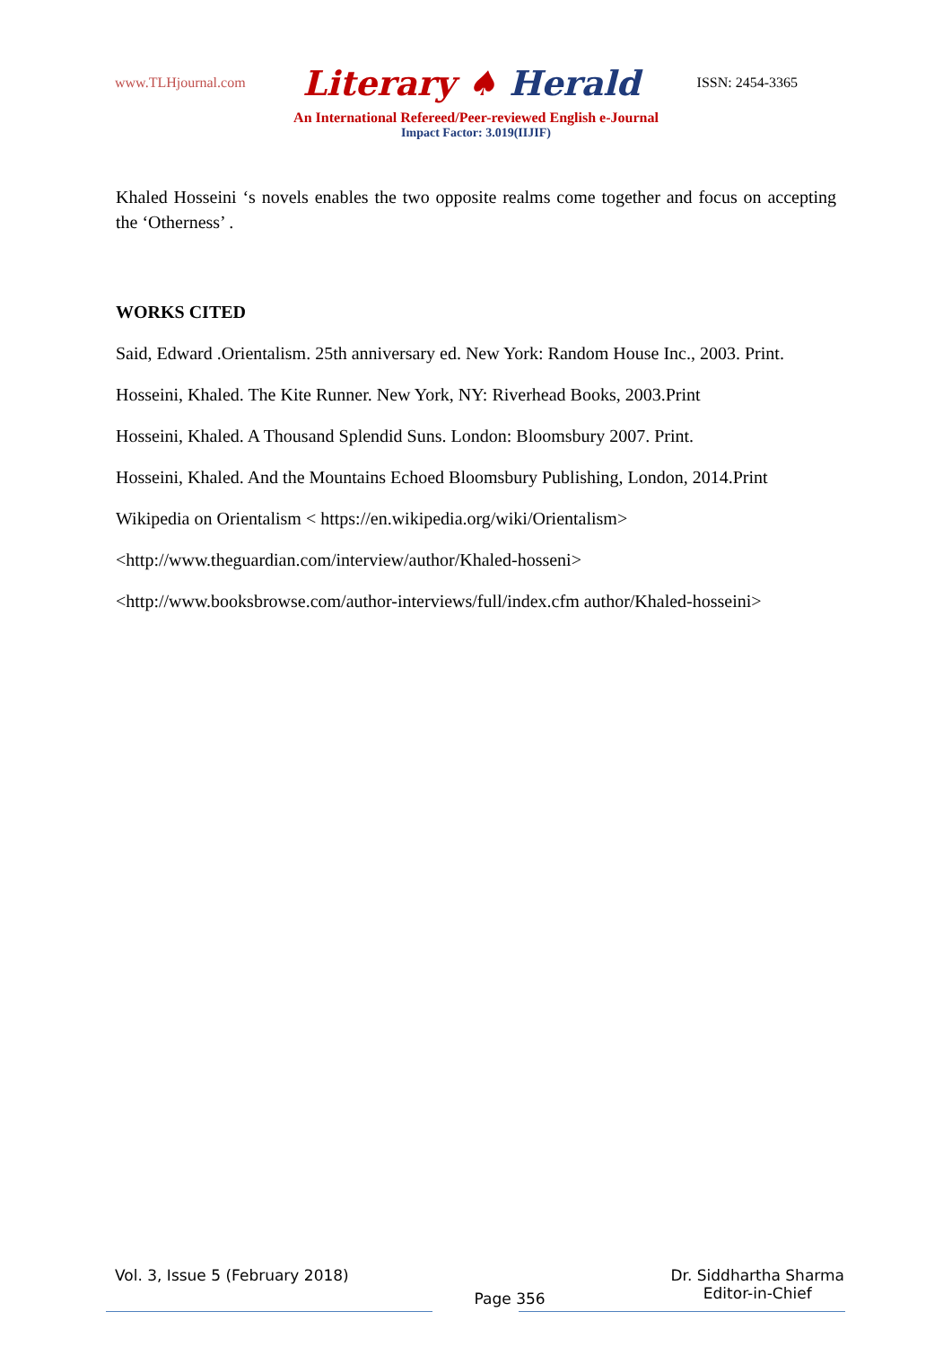www.TLHjournal.com Literary ♠ Herald ISSN: 2454-3365
An International Refereed/Peer-reviewed English e-Journal
Impact Factor: 3.019(IIJIF)
Khaled Hosseini ‘s novels enables the two opposite realms come together and focus on accepting the ‘Otherness’ .
WORKS CITED
Said, Edward .Orientalism. 25th anniversary ed. New York: Random House Inc., 2003. Print.
Hosseini, Khaled. The Kite Runner. New York, NY: Riverhead Books, 2003.Print
Hosseini, Khaled. A Thousand Splendid Suns. London: Bloomsbury 2007. Print.
Hosseini, Khaled. And the Mountains Echoed Bloomsbury Publishing, London, 2014.Print
Wikipedia on Orientalism < https://en.wikipedia.org/wiki/Orientalism>
<http://www.theguardian.com/interview/author/Khaled-hosseni>
<http://www.booksbrowse.com/author-interviews/full/index.cfm author/Khaled-hosseini>
Vol. 3, Issue 5 (February 2018)
Page 356
Dr. Siddhartha Sharma
Editor-in-Chief